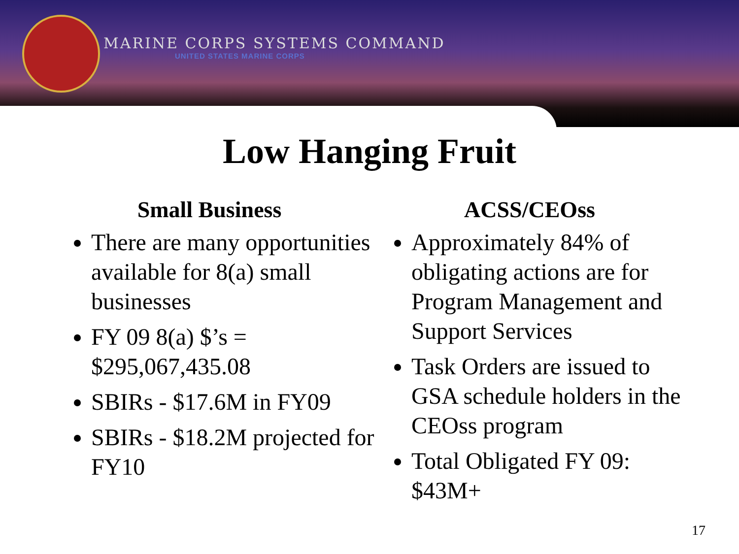MARINE CORPS SYSTEMS COMMAND
UNITED STATES MARINE CORPS
Low Hanging Fruit
Small Business
There are many opportunities available for 8(a) small businesses
FY 09 8(a) $’s = $295,067,435.08
SBIRs - $17.6M in FY09
SBIRs - $18.2M projected for FY10
ACSS/CEOss
Approximately 84% of obligating actions are for Program Management and Support Services
Task Orders are issued to GSA schedule holders in the CEOss program
Total Obligated FY 09: $43M+
17